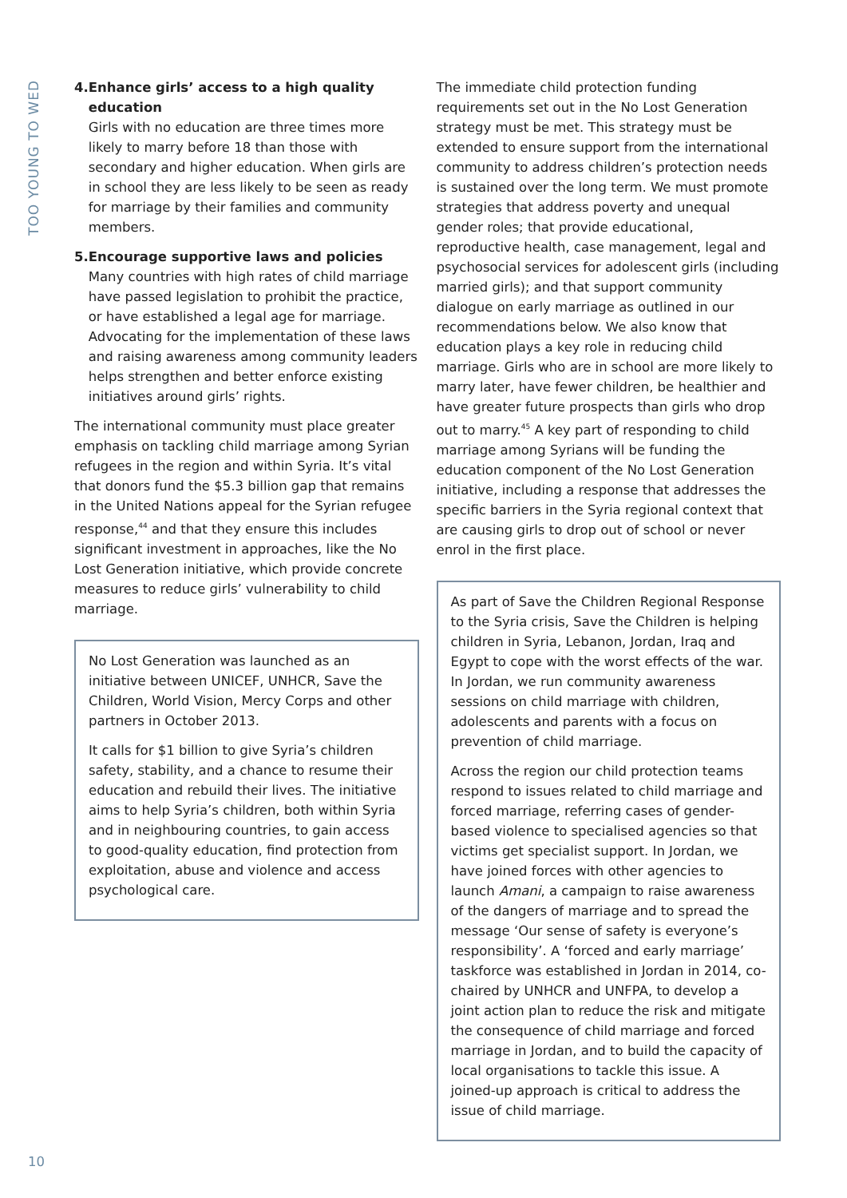TOO YOUNG TO WED
4. Enhance girls’ access to a high quality education
Girls with no education are three times more likely to marry before 18 than those with secondary and higher education. When girls are in school they are less likely to be seen as ready for marriage by their families and community members.
5. Encourage supportive laws and policies
Many countries with high rates of child marriage have passed legislation to prohibit the practice, or have established a legal age for marriage. Advocating for the implementation of these laws and raising awareness among community leaders helps strengthen and better enforce existing initiatives around girls’ rights.
The international community must place greater emphasis on tackling child marriage among Syrian refugees in the region and within Syria. It’s vital that donors fund the $5.3 billion gap that remains in the United Nations appeal for the Syrian refugee response,<sup>44</sup> and that they ensure this includes significant investment in approaches, like the No Lost Generation initiative, which provide concrete measures to reduce girls’ vulnerability to child marriage.
No Lost Generation was launched as an initiative between UNICEF, UNHCR, Save the Children, World Vision, Mercy Corps and other partners in October 2013.
It calls for $1 billion to give Syria’s children safety, stability, and a chance to resume their education and rebuild their lives. The initiative aims to help Syria’s children, both within Syria and in neighbouring countries, to gain access to good-quality education, find protection from exploitation, abuse and violence and access psychological care.
The immediate child protection funding requirements set out in the No Lost Generation strategy must be met. This strategy must be extended to ensure support from the international community to address children’s protection needs is sustained over the long term. We must promote strategies that address poverty and unequal gender roles; that provide educational, reproductive health, case management, legal and psychosocial services for adolescent girls (including married girls); and that support community dialogue on early marriage as outlined in our recommendations below. We also know that education plays a key role in reducing child marriage. Girls who are in school are more likely to marry later, have fewer children, be healthier and have greater future prospects than girls who drop out to marry.<sup>45</sup> A key part of responding to child marriage among Syrians will be funding the education component of the No Lost Generation initiative, including a response that addresses the specific barriers in the Syria regional context that are causing girls to drop out of school or never enrol in the first place.
As part of Save the Children Regional Response to the Syria crisis, Save the Children is helping children in Syria, Lebanon, Jordan, Iraq and Egypt to cope with the worst effects of the war. In Jordan, we run community awareness sessions on child marriage with children, adolescents and parents with a focus on prevention of child marriage.
Across the region our child protection teams respond to issues related to child marriage and forced marriage, referring cases of gender-based violence to specialised agencies so that victims get specialist support. In Jordan, we have joined forces with other agencies to launch Amani, a campaign to raise awareness of the dangers of marriage and to spread the message ‘Our sense of safety is everyone’s responsibility’. A ‘forced and early marriage’ taskforce was established in Jordan in 2014, co-chaired by UNHCR and UNFPA, to develop a joint action plan to reduce the risk and mitigate the consequence of child marriage and forced marriage in Jordan, and to build the capacity of local organisations to tackle this issue. A joined-up approach is critical to address the issue of child marriage.
10